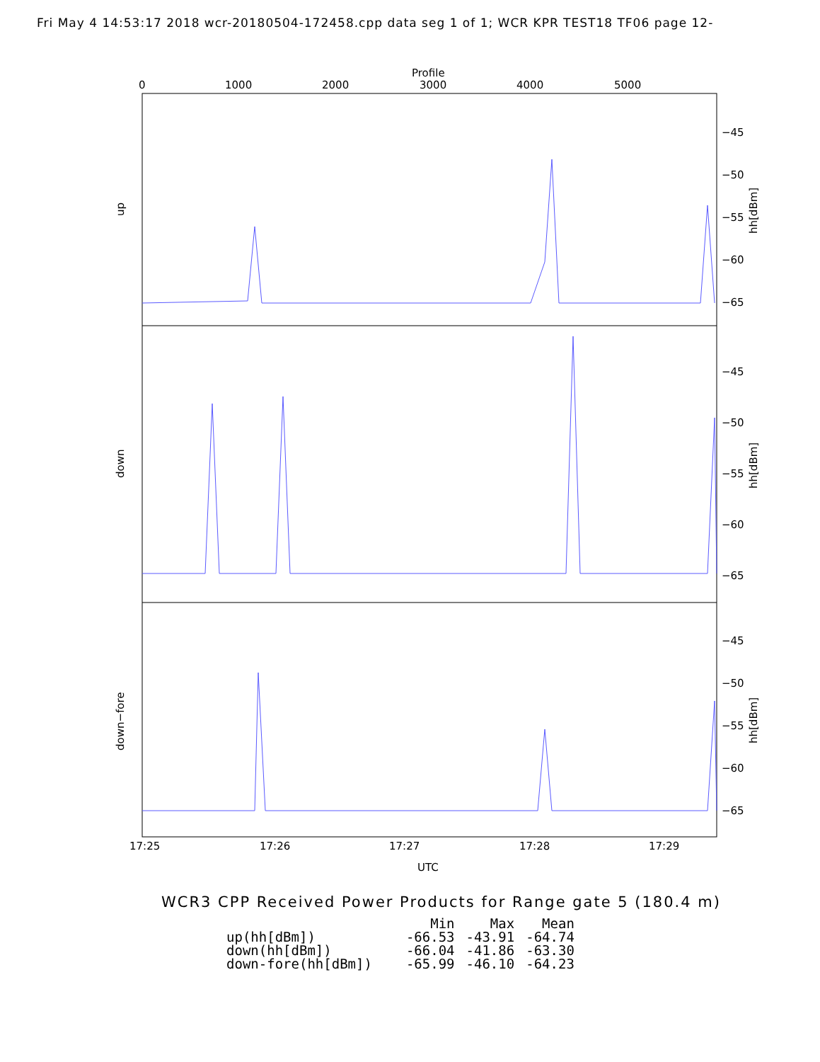Fri May 4 14:53:17 2018 wcr-20180504-172458.cpp data seg 1 of 1; WCR KPR TEST18 TF06 page 12-
Profile
0
1000
2000
3000
4000
5000
−45
−50
−55
−60
−65
−45
−50
−55
−60
−65
−45
−50
−55
−60
−65
up
down
down−fore
hh[dBm]
hh[dBm]
hh[dBm]
17:25
17:26
17:27
17:28
17:29
UTC
WCR3 CPP Received Power Products for Range gate 5 (180.4 m)
| | Min | Max | Mean |
| --- | --- | --- | --- |
| up(hh[dBm]) | -66.53 | -43.91 | -64.74 |
| down(hh[dBm]) | -66.04 | -41.86 | -63.30 |
| down-fore(hh[dBm]) | -65.99 | -46.10 | -64.23 |